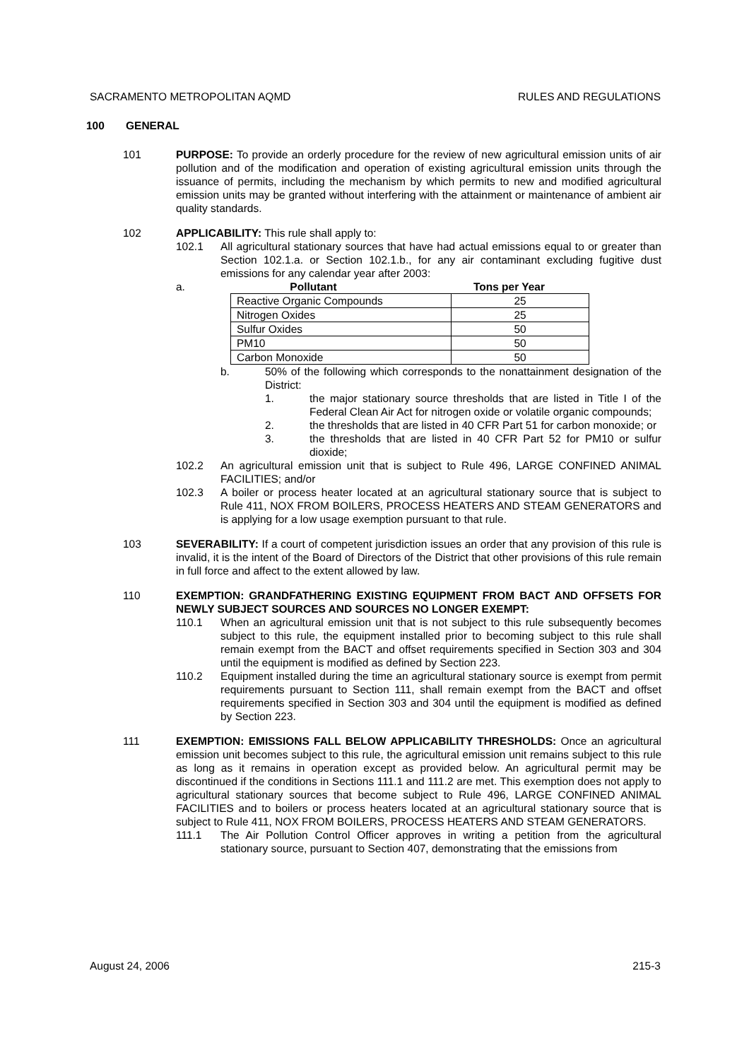SACRAMENTO METROPOLITAN AQMD RULES AND REGULATIONS
100 GENERAL
101 PURPOSE: To provide an orderly procedure for the review of new agricultural emission units of air pollution and of the modification and operation of existing agricultural emission units through the issuance of permits, including the mechanism by which permits to new and modified agricultural emission units may be granted without interfering with the attainment or maintenance of ambient air quality standards.
102 APPLICABILITY: This rule shall apply to:
102.1 All agricultural stationary sources that have had actual emissions equal to or greater than Section 102.1.a. or Section 102.1.b., for any air contaminant excluding fugitive dust emissions for any calendar year after 2003:
a. Pollutant Tons per Year
| Reactive Organic Compounds | 25 |
| Nitrogen Oxides | 25 |
| Sulfur Oxides | 50 |
| PM10 | 50 |
| Carbon Monoxide | 50 |
b. 50% of the following which corresponds to the nonattainment designation of the District:
1. the major stationary source thresholds that are listed in Title I of the Federal Clean Air Act for nitrogen oxide or volatile organic compounds;
2. the thresholds that are listed in 40 CFR Part 51 for carbon monoxide; or
3. the thresholds that are listed in 40 CFR Part 52 for PM10 or sulfur dioxide;
102.2 An agricultural emission unit that is subject to Rule 496, LARGE CONFINED ANIMAL FACILITIES; and/or
102.3 A boiler or process heater located at an agricultural stationary source that is subject to Rule 411, NOX FROM BOILERS, PROCESS HEATERS AND STEAM GENERATORS and is applying for a low usage exemption pursuant to that rule.
103 SEVERABILITY: If a court of competent jurisdiction issues an order that any provision of this rule is invalid, it is the intent of the Board of Directors of the District that other provisions of this rule remain in full force and affect to the extent allowed by law.
110 EXEMPTION: GRANDFATHERING EXISTING EQUIPMENT FROM BACT AND OFFSETS FOR NEWLY SUBJECT SOURCES AND SOURCES NO LONGER EXEMPT:
110.1 When an agricultural emission unit that is not subject to this rule subsequently becomes subject to this rule, the equipment installed prior to becoming subject to this rule shall remain exempt from the BACT and offset requirements specified in Section 303 and 304 until the equipment is modified as defined by Section 223.
110.2 Equipment installed during the time an agricultural stationary source is exempt from permit requirements pursuant to Section 111, shall remain exempt from the BACT and offset requirements specified in Section 303 and 304 until the equipment is modified as defined by Section 223.
111 EXEMPTION: EMISSIONS FALL BELOW APPLICABILITY THRESHOLDS: Once an agricultural emission unit becomes subject to this rule, the agricultural emission unit remains subject to this rule as long as it remains in operation except as provided below. An agricultural permit may be discontinued if the conditions in Sections 111.1 and 111.2 are met. This exemption does not apply to agricultural stationary sources that become subject to Rule 496, LARGE CONFINED ANIMAL FACILITIES and to boilers or process heaters located at an agricultural stationary source that is subject to Rule 411, NOX FROM BOILERS, PROCESS HEATERS AND STEAM GENERATORS.
111.1 The Air Pollution Control Officer approves in writing a petition from the agricultural stationary source, pursuant to Section 407, demonstrating that the emissions from
August 24, 2006 215-3